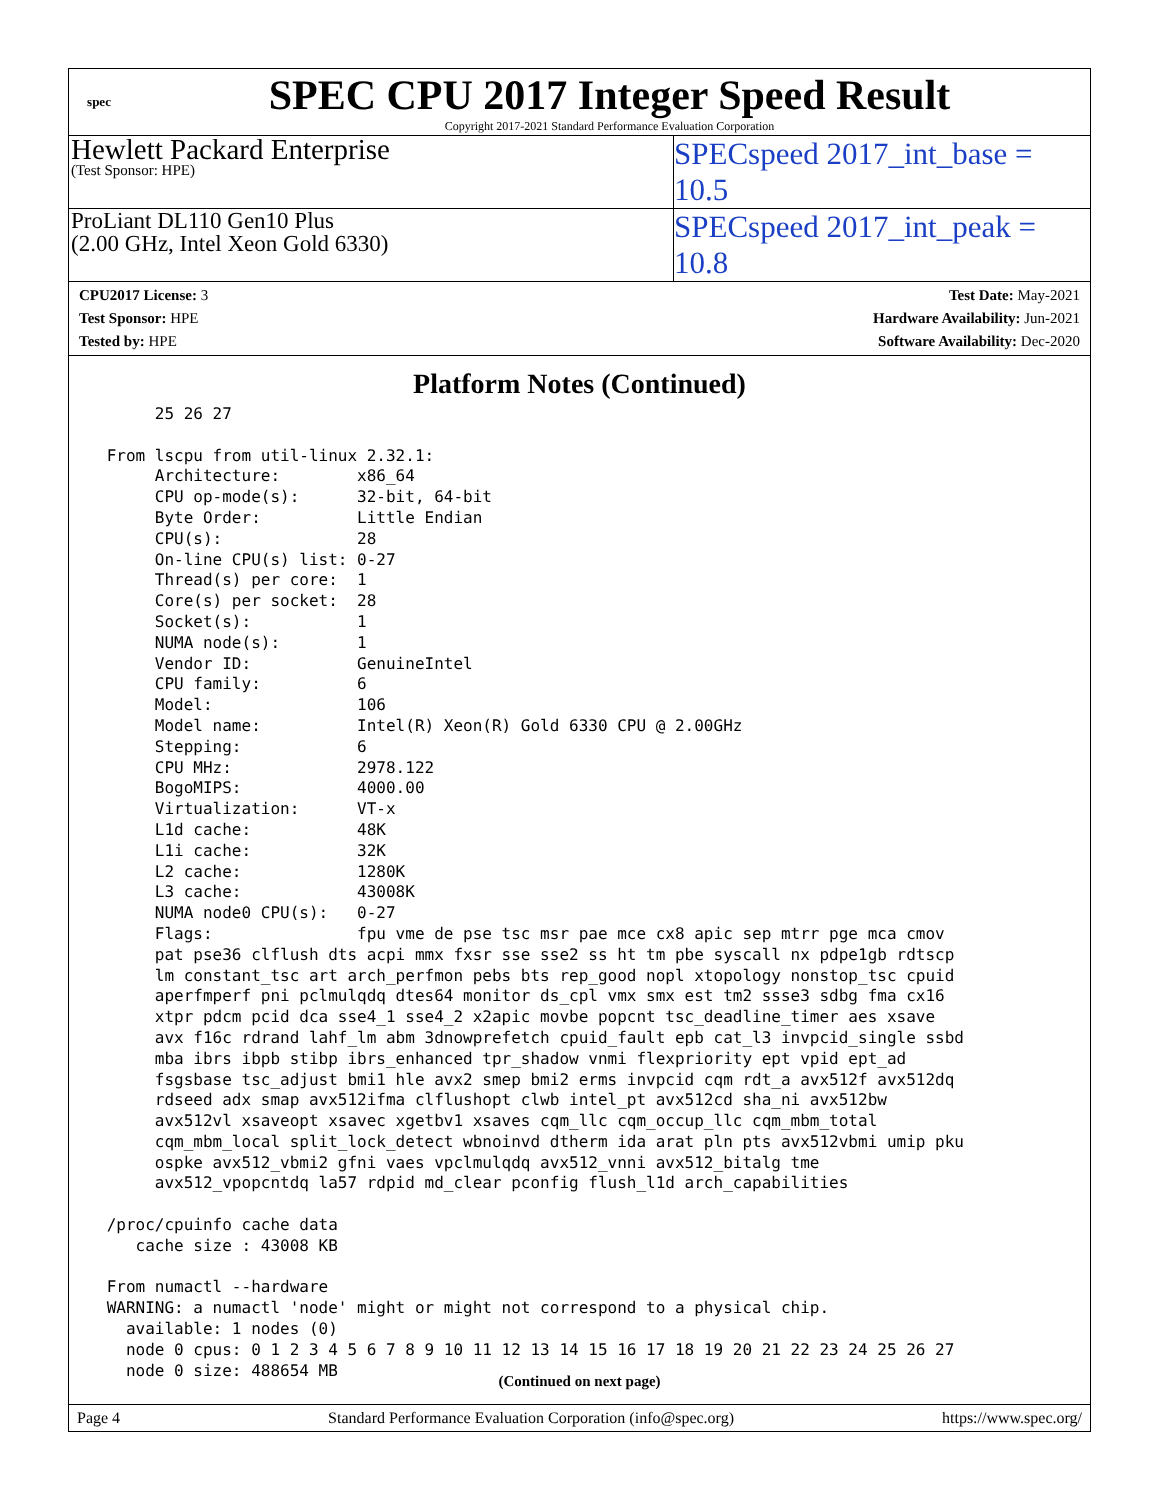spec
SPEC CPU 2017 Integer Speed Result
Copyright 2017-2021 Standard Performance Evaluation Corporation
Hewlett Packard Enterprise
(Test Sponsor: HPE)
SPECspeed 2017_int_base = 10.5
ProLiant DL110 Gen10 Plus
(2.00 GHz, Intel Xeon Gold 6330)
SPECspeed 2017_int_peak = 10.8
CPU2017 License: 3
Test Sponsor: HPE
Tested by: HPE
Test Date: May-2021
Hardware Availability: Jun-2021
Software Availability: Dec-2020
Platform Notes (Continued)
      25 26 27

 From lscpu from util-linux 2.32.1:
      Architecture:        x86_64
      CPU op-mode(s):      32-bit, 64-bit
      Byte Order:          Little Endian
      CPU(s):              28
      On-line CPU(s) list: 0-27
      Thread(s) per core:  1
      Core(s) per socket:  28
      Socket(s):           1
      NUMA node(s):        1
      Vendor ID:           GenuineIntel
      CPU family:          6
      Model:               106
      Model name:          Intel(R) Xeon(R) Gold 6330 CPU @ 2.00GHz
      Stepping:            6
      CPU MHz:             2978.122
      BogoMIPS:            4000.00
      Virtualization:      VT-x
      L1d cache:           48K
      L1i cache:           32K
      L2 cache:            1280K
      L3 cache:            43008K
      NUMA node0 CPU(s):   0-27
      Flags:               fpu vme de pse tsc msr pae mce cx8 apic sep mtrr pge mca cmov
      pat pse36 clflush dts acpi mmx fxsr sse sse2 ss ht tm pbe syscall nx pdpe1gb rdtscp
      lm constant_tsc art arch_perfmon pebs bts rep_good nopl xtopology nonstop_tsc cpuid
      aperfmperf pni pclmulqdq dtes64 monitor ds_cpl vmx smx est tm2 ssse3 sdbg fma cx16
      xtpr pdcm pcid dca sse4_1 sse4_2 x2apic movbe popcnt tsc_deadline_timer aes xsave
      avx f16c rdrand lahf_lm abm 3dnowprefetch cpuid_fault epb cat_l3 invpcid_single ssbd
      mba ibrs ibpb stibp ibrs_enhanced tpr_shadow vnmi flexpriority ept vpid ept_ad
      fsgsbase tsc_adjust bmi1 hle avx2 smep bmi2 erms invpcid cqm rdt_a avx512f avx512dq
      rdseed adx smap avx512ifma clflushopt clwb intel_pt avx512cd sha_ni avx512bw
      avx512vl xsaveopt xsavec xgetbv1 xsaves cqm_llc cqm_occup_llc cqm_mbm_total
      cqm_mbm_local split_lock_detect wbnoinvd dtherm ida arat pln pts avx512vbmi umip pku
      ospke avx512_vbmi2 gfni vaes vpclmulqdq avx512_vnni avx512_bitalg tme
      avx512_vpopcntdq la57 rdpid md_clear pconfig flush_l1d arch_capabilities

 /proc/cpuinfo cache data
    cache size : 43008 KB

 From numactl --hardware
 WARNING: a numactl 'node' might or might not correspond to a physical chip.
   available: 1 nodes (0)
   node 0 cpus: 0 1 2 3 4 5 6 7 8 9 10 11 12 13 14 15 16 17 18 19 20 21 22 23 24 25 26 27
   node 0 size: 488654 MB
(Continued on next page)
Page 4 Standard Performance Evaluation Corporation (info@spec.org) https://www.spec.org/